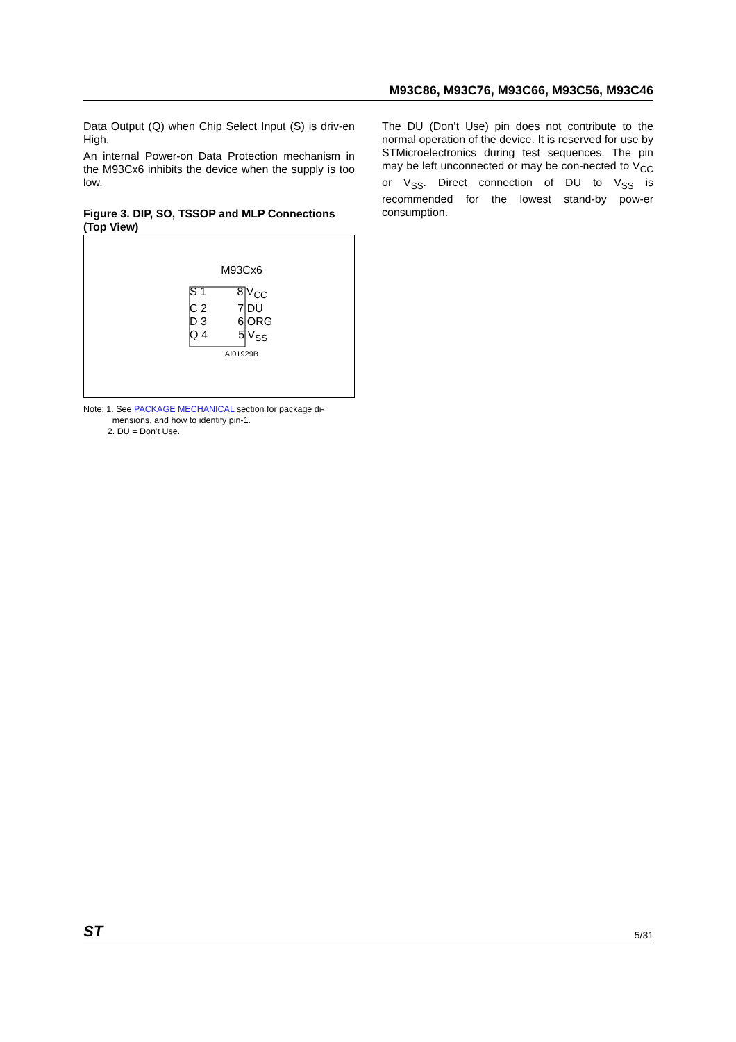M93C86, M93C76, M93C66, M93C56, M93C46
Data Output (Q) when Chip Select Input (S) is driv-en High.
An internal Power-on Data Protection mechanism in the M93Cx6 inhibits the device when the supply is too low.
Figure 3. DIP, SO, TSSOP and MLP Connections (Top View)
M93Cx6
S 1 8 V<sub>CC</sub>
C 2 7 DU
D 3 6 ORG
Q 4 5 V<sub>SS</sub>
AI01929B
Note: 1. See PACKAGE MECHANICAL section for package di-
mensions, and how to identify pin-1.
2. DU = Don’t Use.
The DU (Don’t Use) pin does not contribute to the normal operation of the device. It is reserved for use by STMicroelectronics during test sequences. The pin may be left unconnected or may be con-nected to V<sub>CC</sub> or V<sub>SS</sub>. Direct connection of DU to V<sub>SS</sub> is recommended for the lowest stand-by pow-er consumption.
ST 5/31